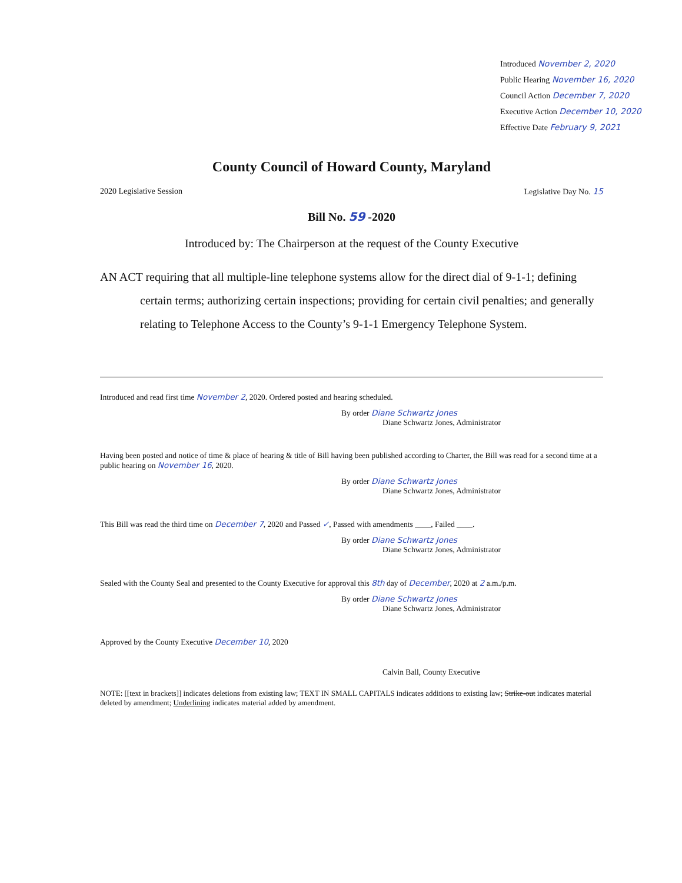Introduced November 2, 2020
Public Hearing November 16, 2020
Council Action December 7, 2020
Executive Action December 10, 2020
Effective Date February 9, 2021
County Council of Howard County, Maryland
2020 Legislative Session Legislative Day No. 15
Bill No. 59 -2020
Introduced by: The Chairperson at the request of the County Executive
AN ACT requiring that all multiple-line telephone systems allow for the direct dial of 9-1-1; defining certain terms; authorizing certain inspections; providing for certain civil penalties; and generally relating to Telephone Access to the County’s 9-1-1 Emergency Telephone System.
Introduced and read first time November 2, 2020. Ordered posted and hearing scheduled.
By order Diane Schwartz Jones
Diane Schwartz Jones, Administrator
Having been posted and notice of time & place of hearing & title of Bill having been published according to Charter, the Bill was read for a second time at a public hearing on November 16, 2020.
By order Diane Schwartz Jones
Diane Schwartz Jones, Administrator
This Bill was read the third time on December 7, 2020 and Passed ✓, Passed with amendments ____, Failed ____.
By order Diane Schwartz Jones
Diane Schwartz Jones, Administrator
Sealed with the County Seal and presented to the County Executive for approval this 8th day of December, 2020 at 2 a.m./p.m.
By order Diane Schwartz Jones
Diane Schwartz Jones, Administrator
Approved by the County Executive December 10, 2020
Calvin Ball, County Executive
NOTE: [[text in brackets]] indicates deletions from existing law; TEXT IN SMALL CAPITALS indicates additions to existing law; Strike-out indicates material deleted by amendment; Underlining indicates material added by amendment.